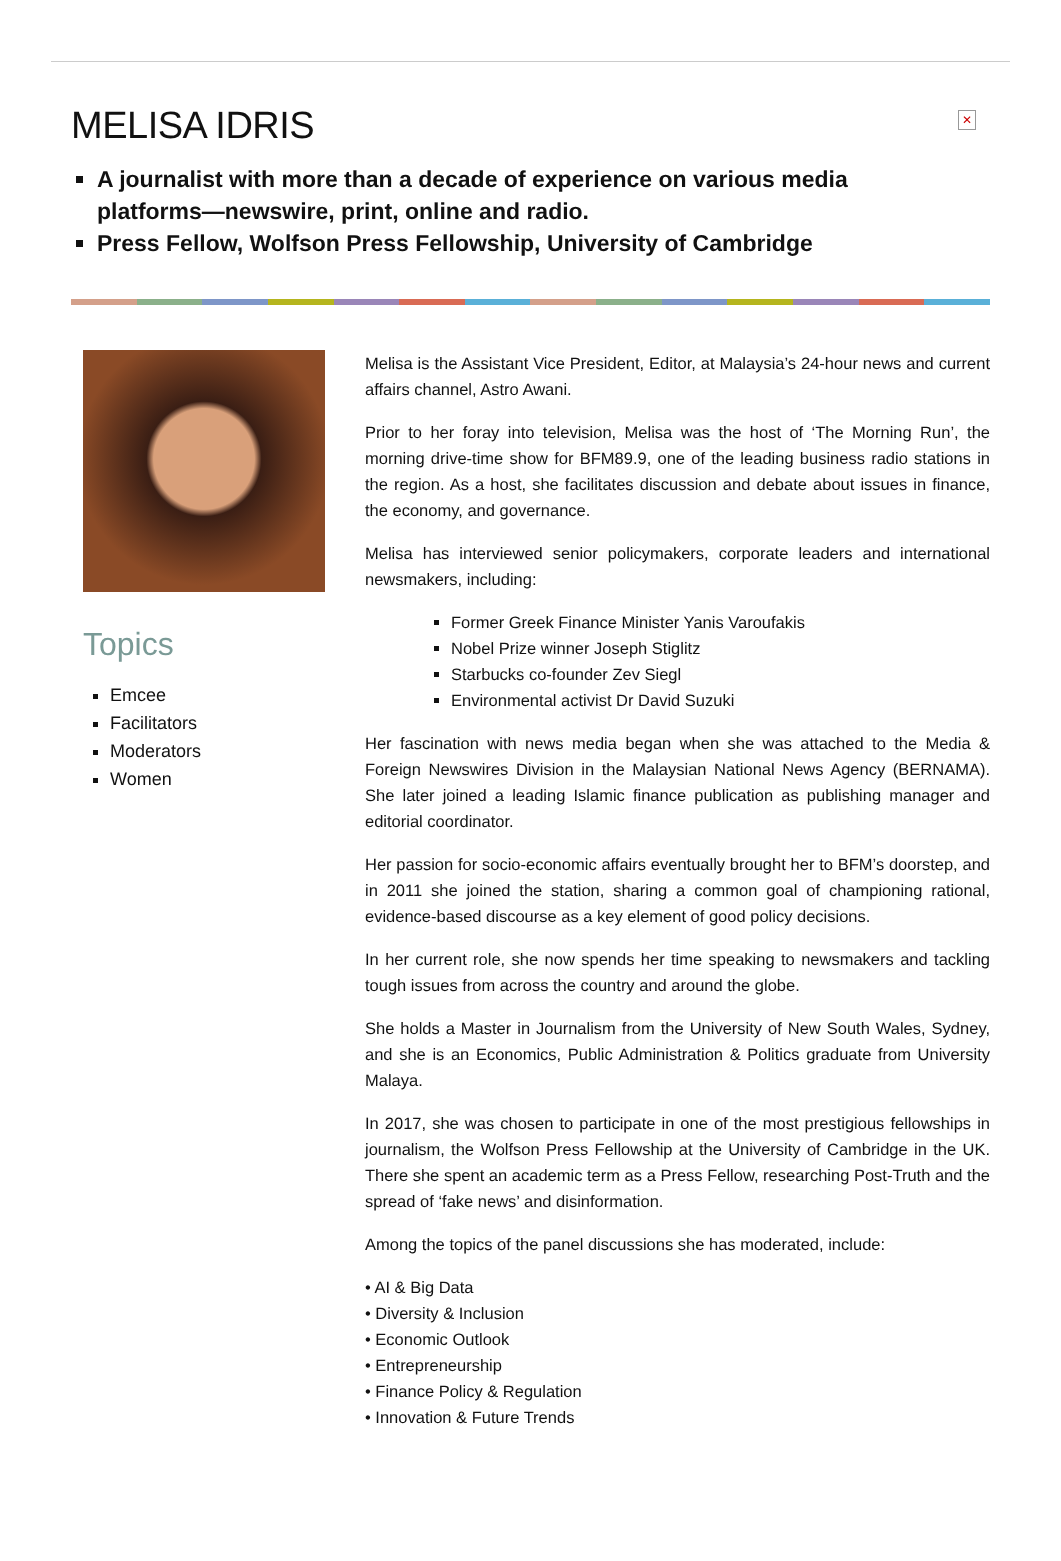✕
MELISA IDRIS
A journalist with more than a decade of experience on various media platforms—newswire, print, online and radio.
Press Fellow, Wolfson Press Fellowship, University of Cambridge
Topics
Emcee
Facilitators
Moderators
Women
Melisa is the Assistant Vice President, Editor, at Malaysia’s 24-hour news and current affairs channel, Astro Awani.
Prior to her foray into television, Melisa was the host of ‘The Morning Run’, the morning drive-time show for BFM89.9, one of the leading business radio stations in the region. As a host, she facilitates discussion and debate about issues in finance, the economy, and governance.
Melisa has interviewed senior policymakers, corporate leaders and international newsmakers, including:
Former Greek Finance Minister Yanis Varoufakis
Nobel Prize winner Joseph Stiglitz
Starbucks co-founder Zev Siegl
Environmental activist Dr David Suzuki
Her fascination with news media began when she was attached to the Media & Foreign Newswires Division in the Malaysian National News Agency (BERNAMA). She later joined a leading Islamic finance publication as publishing manager and editorial coordinator.
Her passion for socio-economic affairs eventually brought her to BFM’s doorstep, and in 2011 she joined the station, sharing a common goal of championing rational, evidence-based discourse as a key element of good policy decisions.
In her current role, she now spends her time speaking to newsmakers and tackling tough issues from across the country and around the globe.
She holds a Master in Journalism from the University of New South Wales, Sydney, and she is an Economics, Public Administration & Politics graduate from University Malaya.
In 2017, she was chosen to participate in one of the most prestigious fellowships in journalism, the Wolfson Press Fellowship at the University of Cambridge in the UK. There she spent an academic term as a Press Fellow, researching Post-Truth and the spread of ‘fake news’ and disinformation.
Among the topics of the panel discussions she has moderated, include:
• AI & Big Data
• Diversity & Inclusion
• Economic Outlook
• Entrepreneurship
• Finance Policy & Regulation
• Innovation & Future Trends